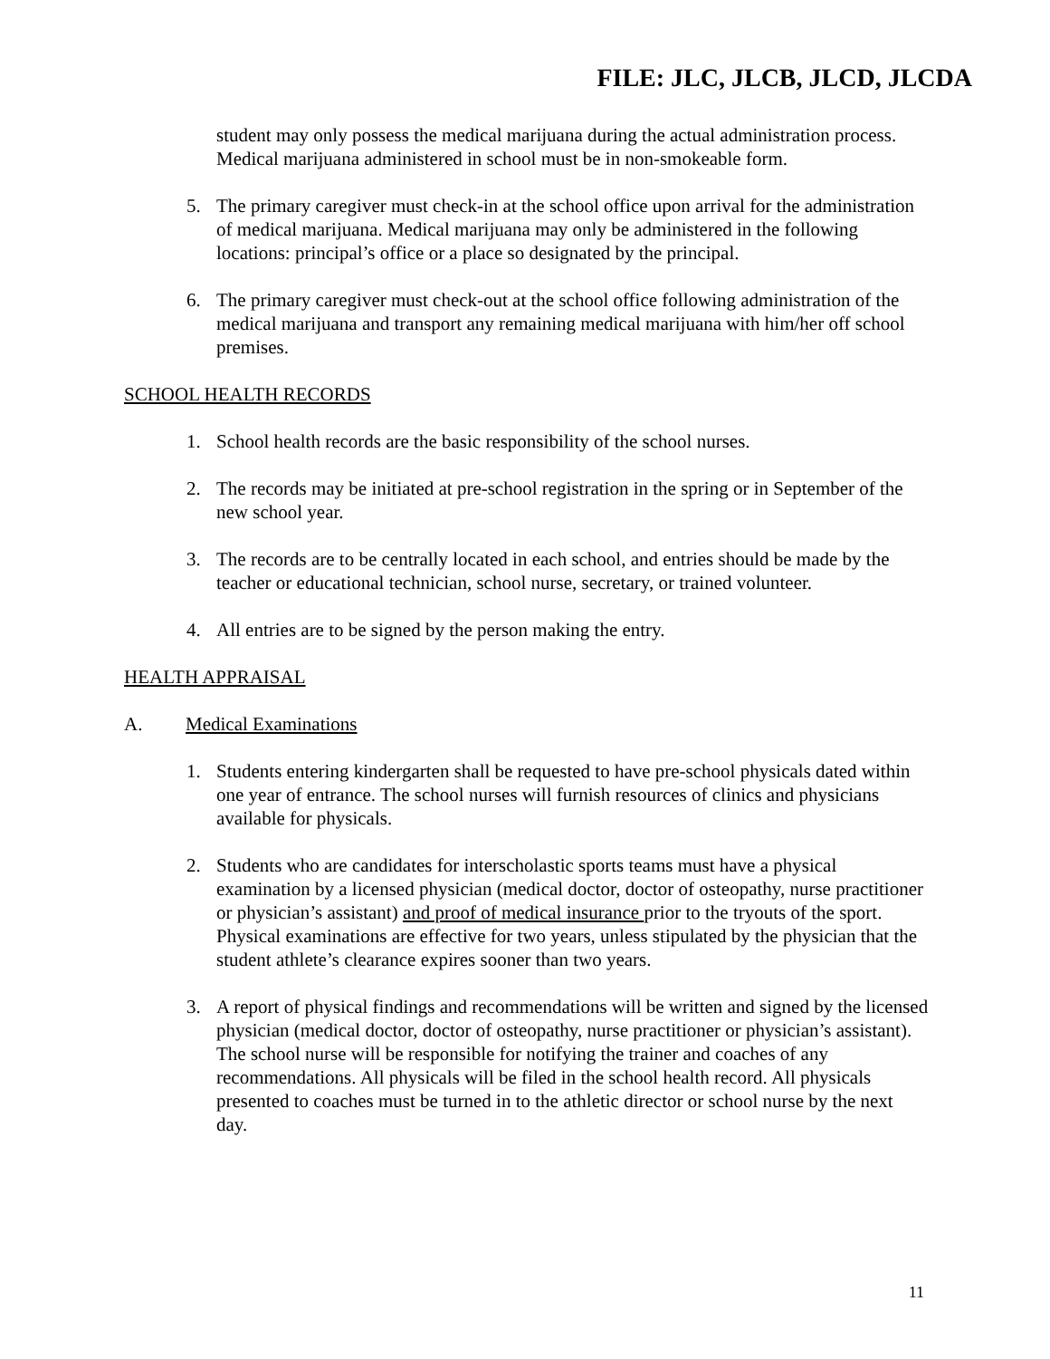FILE: JLC, JLCB, JLCD, JLCDA
student may only possess the medical marijuana during the actual administration process. Medical marijuana administered in school must be in non-smokeable form.
5. The primary caregiver must check-in at the school office upon arrival for the administration of medical marijuana. Medical marijuana may only be administered in the following locations: principal’s office or a place so designated by the principal.
6. The primary caregiver must check-out at the school office following administration of the medical marijuana and transport any remaining medical marijuana with him/her off school premises.
SCHOOL HEALTH RECORDS
1. School health records are the basic responsibility of the school nurses.
2. The records may be initiated at pre-school registration in the spring or in September of the new school year.
3. The records are to be centrally located in each school, and entries should be made by the teacher or educational technician, school nurse, secretary, or trained volunteer.
4. All entries are to be signed by the person making the entry.
HEALTH APPRAISAL
A. Medical Examinations
1. Students entering kindergarten shall be requested to have pre-school physicals dated within one year of entrance. The school nurses will furnish resources of clinics and physicians available for physicals.
2. Students who are candidates for interscholastic sports teams must have a physical examination by a licensed physician (medical doctor, doctor of osteopathy, nurse practitioner or physician’s assistant) and proof of medical insurance prior to the tryouts of the sport. Physical examinations are effective for two years, unless stipulated by the physician that the student athlete’s clearance expires sooner than two years.
3. A report of physical findings and recommendations will be written and signed by the licensed physician (medical doctor, doctor of osteopathy, nurse practitioner or physician’s assistant). The school nurse will be responsible for notifying the trainer and coaches of any recommendations. All physicals will be filed in the school health record. All physicals presented to coaches must be turned in to the athletic director or school nurse by the next day.
11